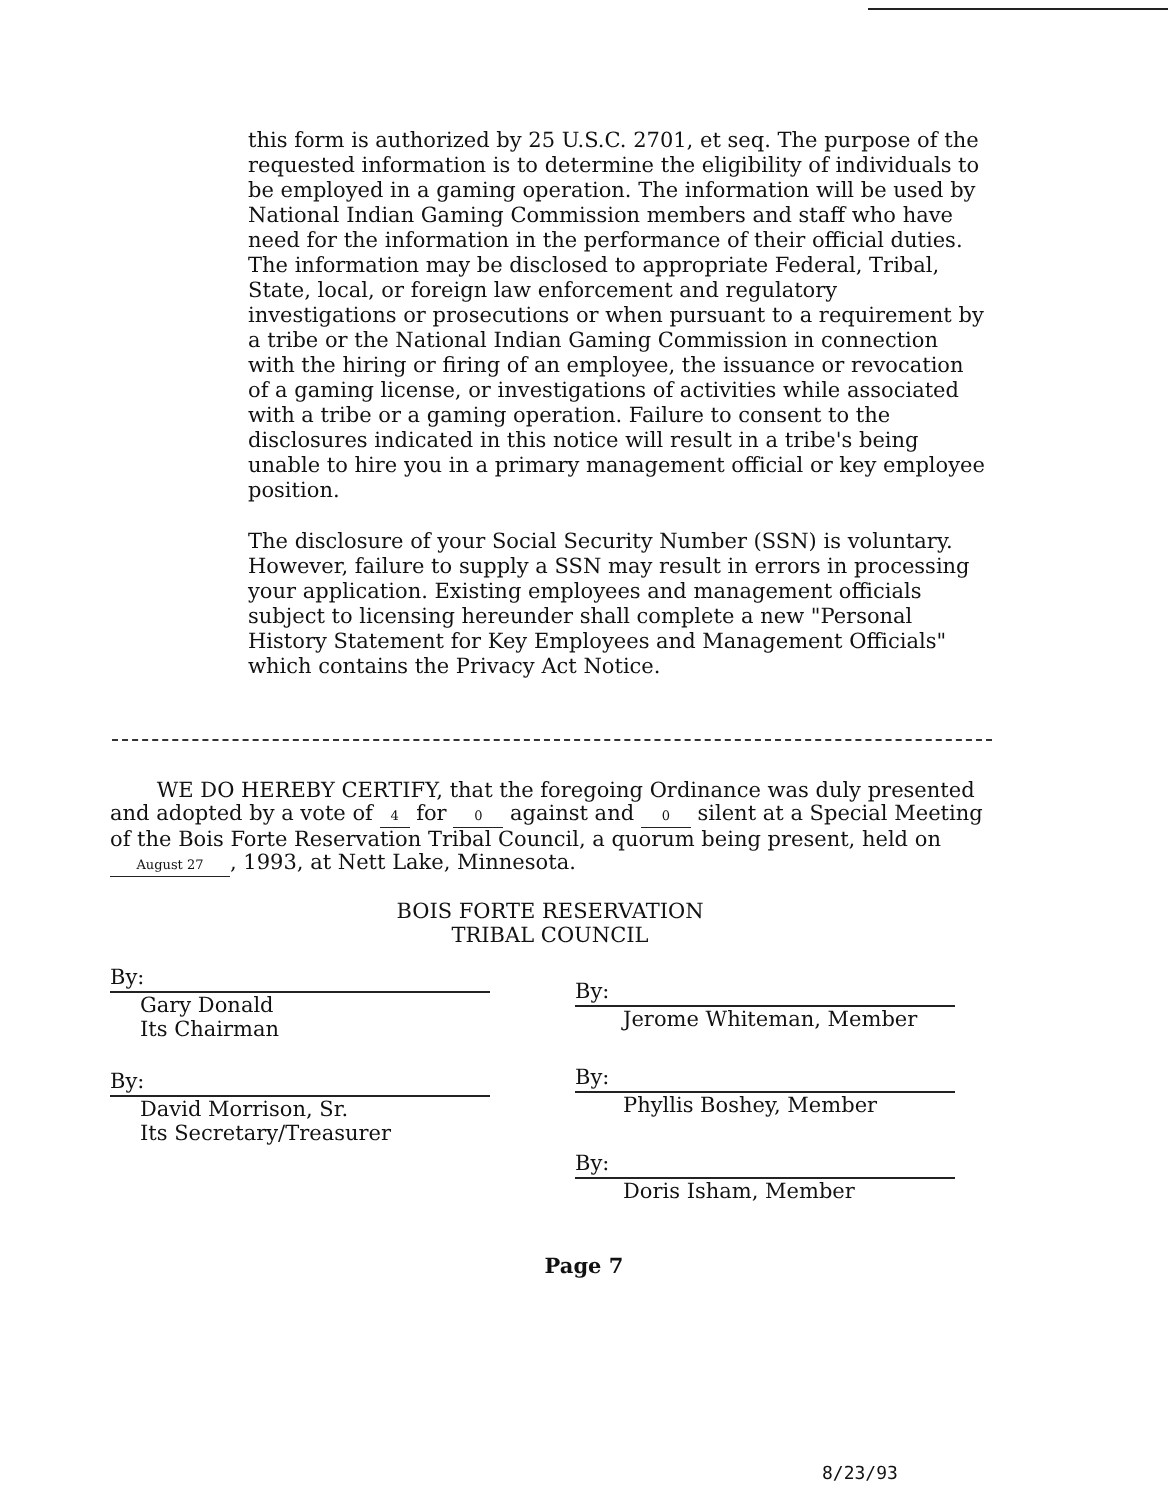this form is authorized by 25 U.S.C. 2701, et seq. The purpose of the requested information is to determine the eligibility of individuals to be employed in a gaming operation. The information will be used by National Indian Gaming Commission members and staff who have need for the information in the performance of their official duties. The information may be disclosed to appropriate Federal, Tribal, State, local, or foreign law enforcement and regulatory investigations or prosecutions or when pursuant to a requirement by a tribe or the National Indian Gaming Commission in connection with the hiring or firing of an employee, the issuance or revocation of a gaming license, or investigations of activities while associated with a tribe or a gaming operation. Failure to consent to the disclosures indicated in this notice will result in a tribe's being unable to hire you in a primary management official or key employee position.
The disclosure of your Social Security Number (SSN) is voluntary. However, failure to supply a SSN may result in errors in processing your application. Existing employees and management officials subject to licensing hereunder shall complete a new "Personal History Statement for Key Employees and Management Officials" which contains the Privacy Act Notice.
WE DO HEREBY CERTIFY, that the foregoing Ordinance was duly presented and adopted by a vote of 4 for 0 against and 0 silent at a Special Meeting of the Bois Forte Reservation Tribal Council, a quorum being present, held on August 27, 1993, at Nett Lake, Minnesota.
BOIS FORTE RESERVATION
TRIBAL COUNCIL
By:
Gary Donald
Its Chairman
By:
David Morrison, Sr.
Its Secretary/Treasurer
By:
Jerome Whiteman, Member
By:
Phyllis Boshey, Member
By:
Doris Isham, Member
Page 7
8/23/93